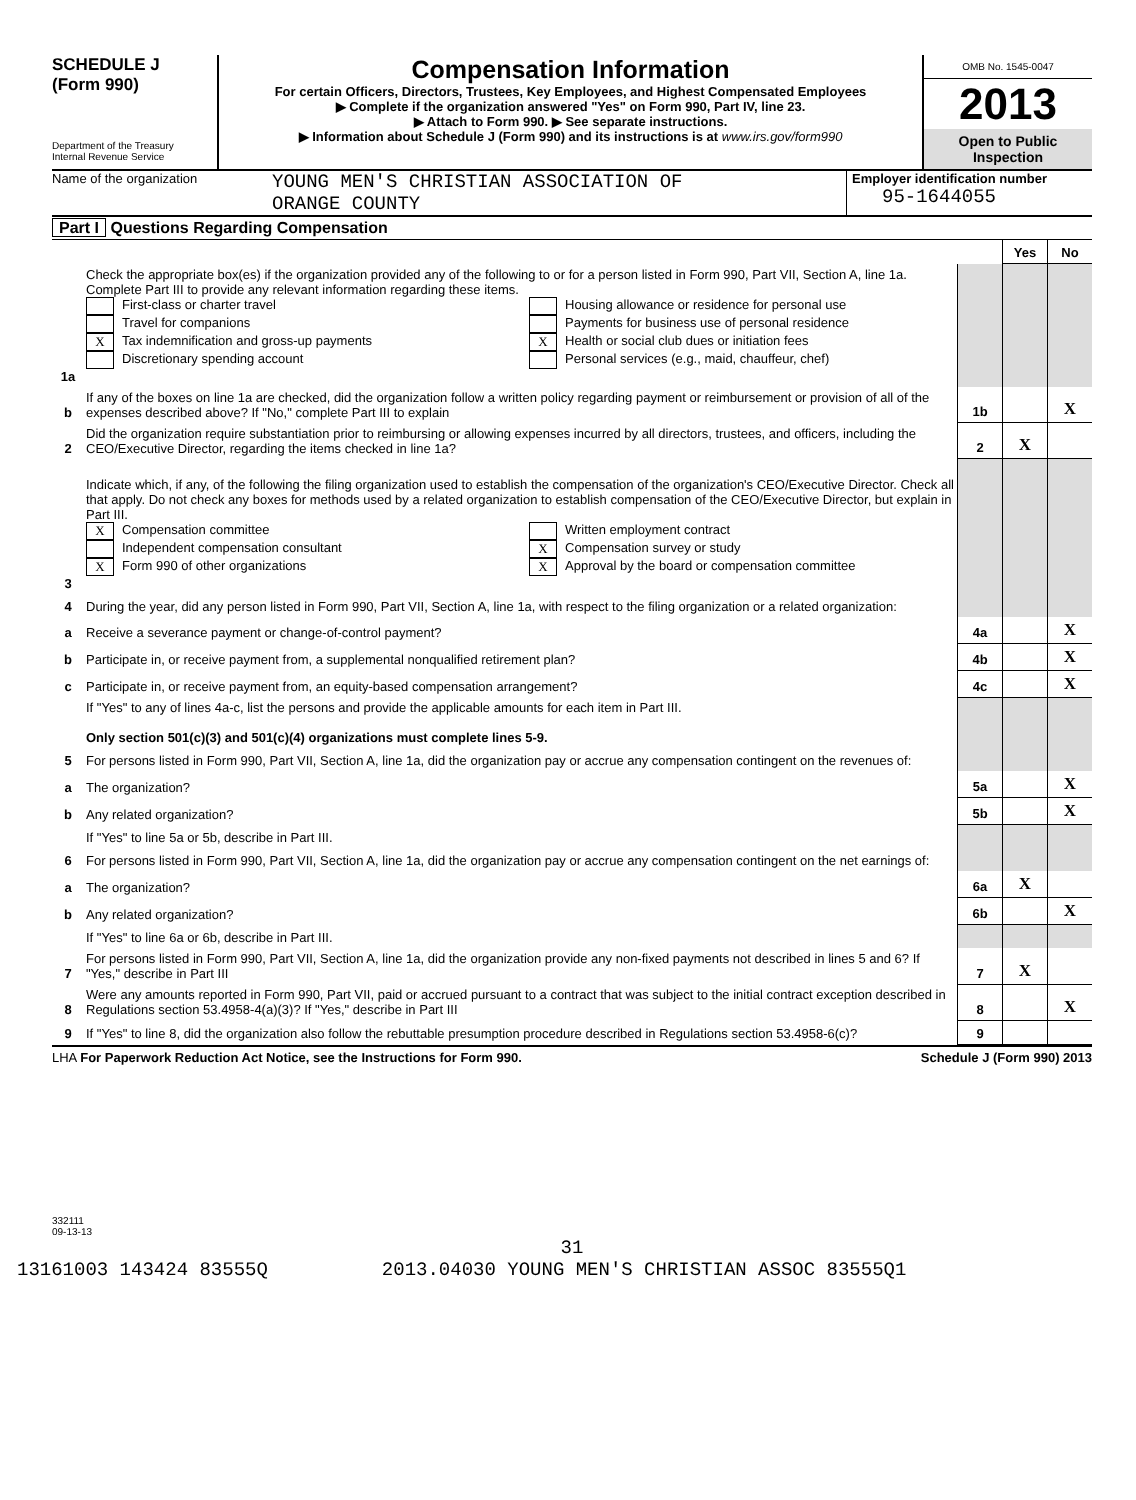SCHEDULE J
(Form 990)
Department of the Treasury
Internal Revenue Service
Compensation Information
For certain Officers, Directors, Trustees, Key Employees, and Highest Compensated Employees
▶ Complete if the organization answered "Yes" on Form 990, Part IV, line 23.
▶ Attach to Form 990. ▶ See separate instructions.
▶ Information about Schedule J (Form 990) and its instructions is at www.irs.gov/form990
OMB No. 1545-0047
2013
Open to Public Inspection
Name of the organization
YOUNG MEN'S CHRISTIAN ASSOCIATION OF
ORANGE COUNTY
Employer identification number
95-1644055
Part I Questions Regarding Compensation
| | | | Yes | No |
| 1a | Check the appropriate box(es) if the organization provided any of the following to or for a person listed in Form 990, Part VII, Section A, line 1a. Complete Part III to provide any relevant information regarding these items. First-class or charter travel Housing allowance or residence for personal use Travel for companions Payments for business use of personal residence X Tax indemnification and gross-up payments X Health or social club dues or initiation fees Discretionary spending account Personal services (e.g., maid, chauffeur, chef) | | | |
| b | If any of the boxes on line 1a are checked, did the organization follow a written policy regarding payment or reimbursement or provision of all of the expenses described above? If "No," complete Part III to explain | 1b | | X |
| 2 | Did the organization require substantiation prior to reimbursing or allowing expenses incurred by all directors, trustees, and officers, including the CEO/Executive Director, regarding the items checked in line 1a? | 2 | X | |
| 3 | Indicate which, if any, of the following the filing organization used to establish the compensation of the organization's CEO/Executive Director. Check all that apply. Do not check any boxes for methods used by a related organization to establish compensation of the CEO/Executive Director, but explain in Part III. X Compensation committee Written employment contract Independent compensation consultant X Compensation survey or study X Form 990 of other organizations X Approval by the board or compensation committee | | | |
| 4 | During the year, did any person listed in Form 990, Part VII, Section A, line 1a, with respect to the filing organization or a related organization: | | | |
| a | Receive a severance payment or change-of-control payment? | 4a | | X |
| b | Participate in, or receive payment from, a supplemental nonqualified retirement plan? | 4b | | X |
| c | Participate in, or receive payment from, an equity-based compensation arrangement? | 4c | | X |
| | If "Yes" to any of lines 4a-c, list the persons and provide the applicable amounts for each item in Part III. Only section 501(c)(3) and 501(c)(4) organizations must complete lines 5-9. | | | |
| 5 | For persons listed in Form 990, Part VII, Section A, line 1a, did the organization pay or accrue any compensation contingent on the revenues of: | | | |
| a | The organization? | 5a | | X |
| b | Any related organization? | 5b | | X |
| | If "Yes" to line 5a or 5b, describe in Part III. | | | |
| 6 | For persons listed in Form 990, Part VII, Section A, line 1a, did the organization pay or accrue any compensation contingent on the net earnings of: | | | |
| a | The organization? | 6a | X | |
| b | Any related organization? | 6b | | X |
| | If "Yes" to line 6a or 6b, describe in Part III. | | | |
| 7 | For persons listed in Form 990, Part VII, Section A, line 1a, did the organization provide any non-fixed payments not described in lines 5 and 6? If "Yes," describe in Part III | 7 | X | |
| 8 | Were any amounts reported in Form 990, Part VII, paid or accrued pursuant to a contract that was subject to the initial contract exception described in Regulations section 53.4958-4(a)(3)? If "Yes," describe in Part III | 8 | | X |
| 9 | If "Yes" to line 8, did the organization also follow the rebuttable presumption procedure described in Regulations section 53.4958-6(c)? | 9 | | |
LHA For Paperwork Reduction Act Notice, see the Instructions for Form 990. Schedule J (Form 990) 2013
332111
09-13-13
31
13161003 143424 83555Q 2013.04030 YOUNG MEN'S CHRISTIAN ASSOC 83555Q1